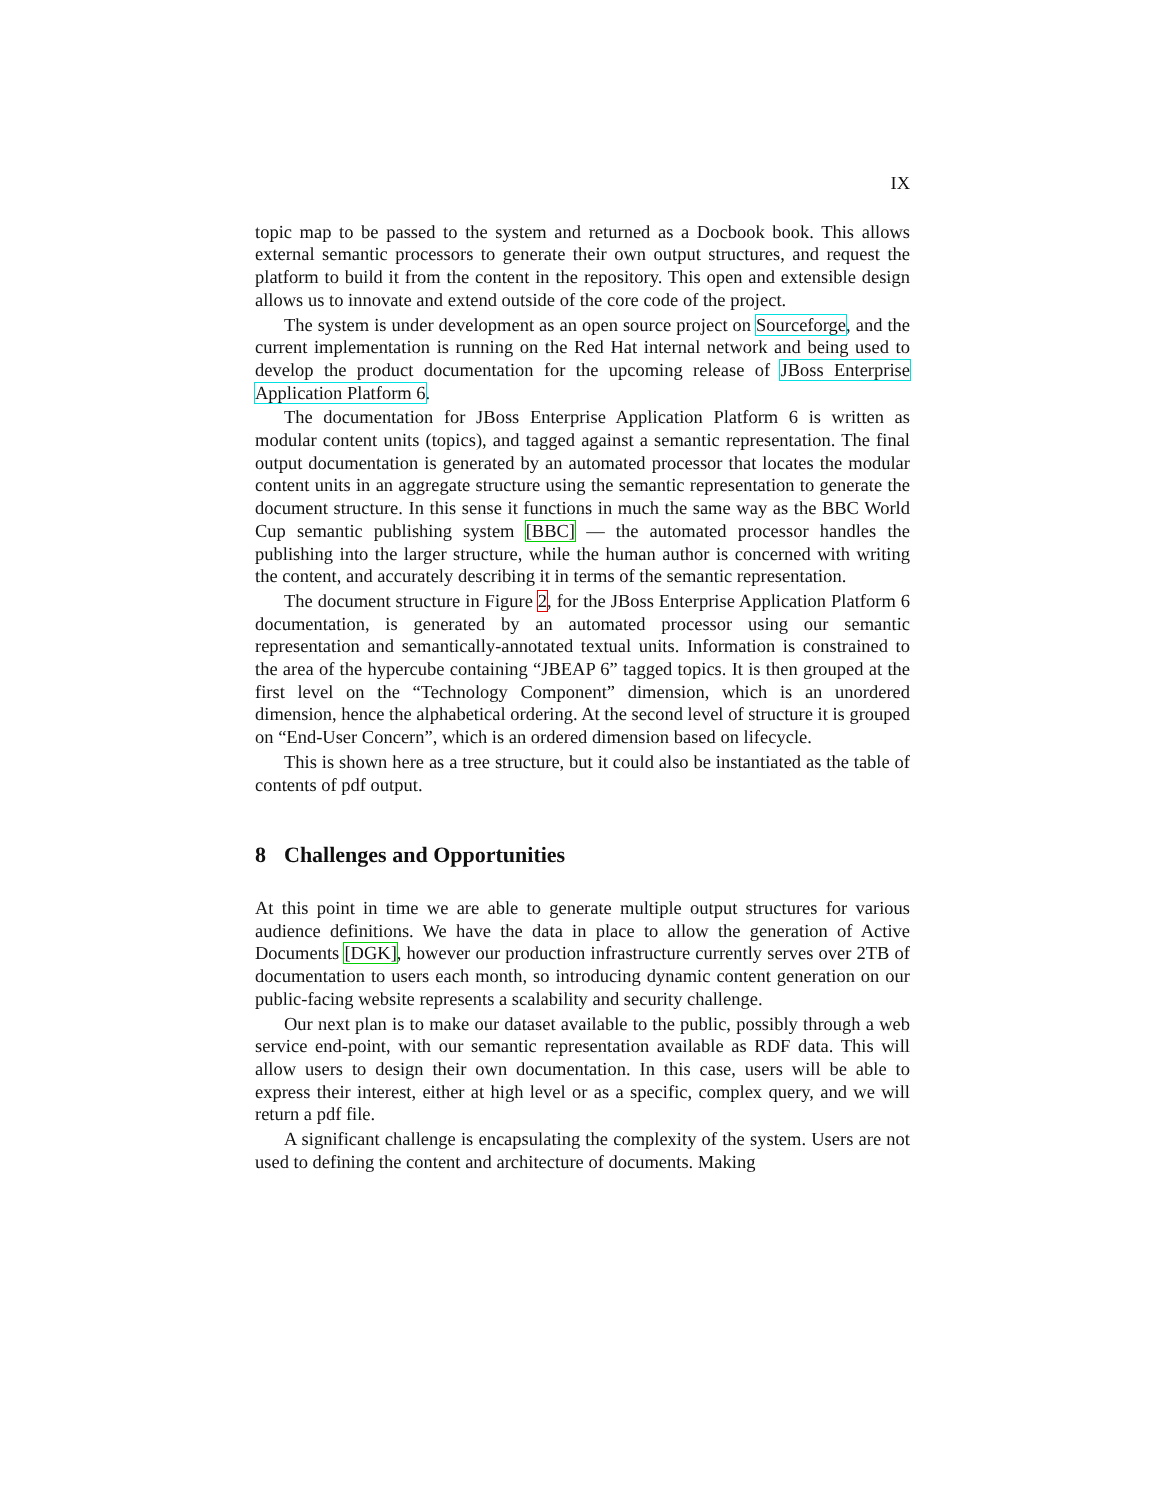IX
topic map to be passed to the system and returned as a Docbook book. This allows external semantic processors to generate their own output structures, and request the platform to build it from the content in the repository. This open and extensible design allows us to innovate and extend outside of the core code of the project.
The system is under development as an open source project on Sourceforge, and the current implementation is running on the Red Hat internal network and being used to develop the product documentation for the upcoming release of JBoss Enterprise Application Platform 6.
The documentation for JBoss Enterprise Application Platform 6 is written as modular content units (topics), and tagged against a semantic representation. The final output documentation is generated by an automated processor that locates the modular content units in an aggregate structure using the semantic representation to generate the document structure. In this sense it functions in much the same way as the BBC World Cup semantic publishing system [BBC] — the automated processor handles the publishing into the larger structure, while the human author is concerned with writing the content, and accurately describing it in terms of the semantic representation.
The document structure in Figure 2, for the JBoss Enterprise Application Platform 6 documentation, is generated by an automated processor using our semantic representation and semantically-annotated textual units. Information is constrained to the area of the hypercube containing “JBEAP 6” tagged topics. It is then grouped at the first level on the “Technology Component” dimension, which is an unordered dimension, hence the alphabetical ordering. At the second level of structure it is grouped on “End-User Concern”, which is an ordered dimension based on lifecycle.
This is shown here as a tree structure, but it could also be instantiated as the table of contents of pdf output.
8 Challenges and Opportunities
At this point in time we are able to generate multiple output structures for various audience definitions. We have the data in place to allow the generation of Active Documents [DGK], however our production infrastructure currently serves over 2TB of documentation to users each month, so introducing dynamic content generation on our public-facing website represents a scalability and security challenge.
Our next plan is to make our dataset available to the public, possibly through a web service end-point, with our semantic representation available as RDF data. This will allow users to design their own documentation. In this case, users will be able to express their interest, either at high level or as a specific, complex query, and we will return a pdf file.
A significant challenge is encapsulating the complexity of the system. Users are not used to defining the content and architecture of documents. Making